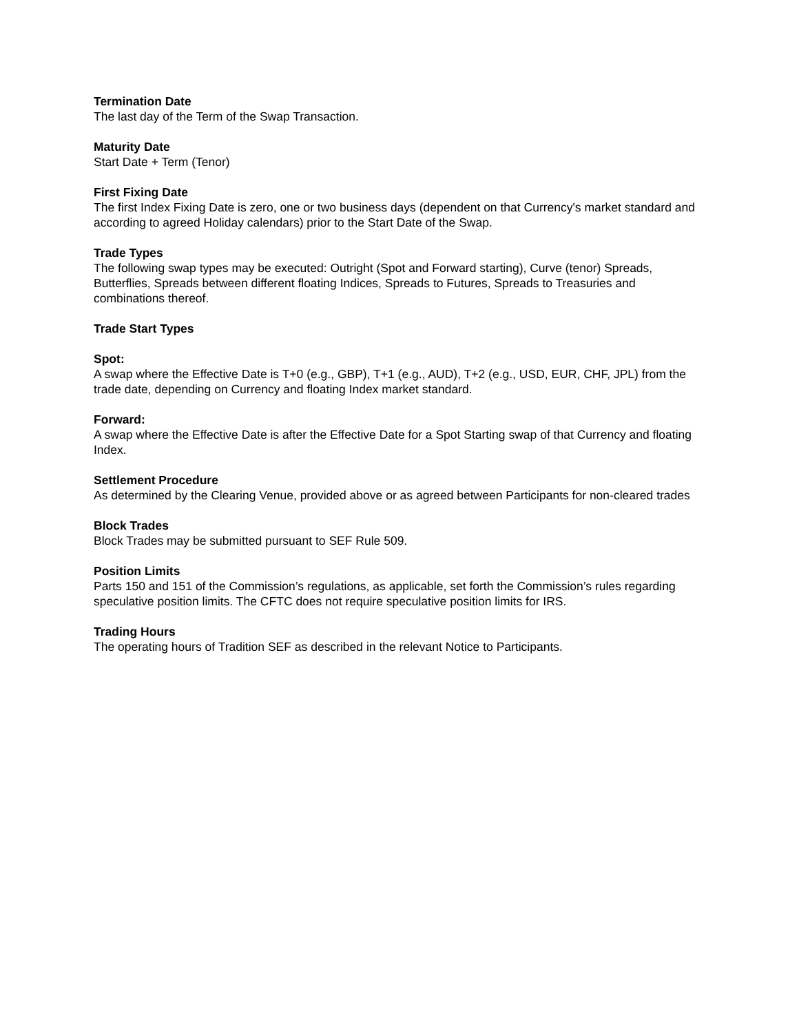Termination Date
The last day of the Term of the Swap Transaction.
Maturity Date
Start Date + Term (Tenor)
First Fixing Date
The first Index Fixing Date is zero, one or two business days (dependent on that Currency's market standard and according to agreed Holiday calendars) prior to the Start Date of the Swap.
Trade Types
The following swap types may be executed: Outright (Spot and Forward starting), Curve (tenor) Spreads, Butterflies, Spreads between different floating Indices, Spreads to Futures, Spreads to Treasuries and combinations thereof.
Trade Start Types
Spot:
A swap where the Effective Date is T+0 (e.g., GBP), T+1 (e.g., AUD), T+2 (e.g., USD, EUR, CHF, JPL) from the trade date, depending on Currency and floating Index market standard.
Forward:
A swap where the Effective Date is after the Effective Date for a Spot Starting swap of that Currency and floating Index.
Settlement Procedure
As determined by the Clearing Venue, provided above or as agreed between Participants for non-cleared trades
Block Trades
Block Trades may be submitted pursuant to SEF Rule 509.
Position Limits
Parts 150 and 151 of the Commission’s regulations, as applicable, set forth the Commission’s rules regarding speculative position limits. The CFTC does not require speculative position limits for IRS.
Trading Hours
The operating hours of Tradition SEF as described in the relevant Notice to Participants.